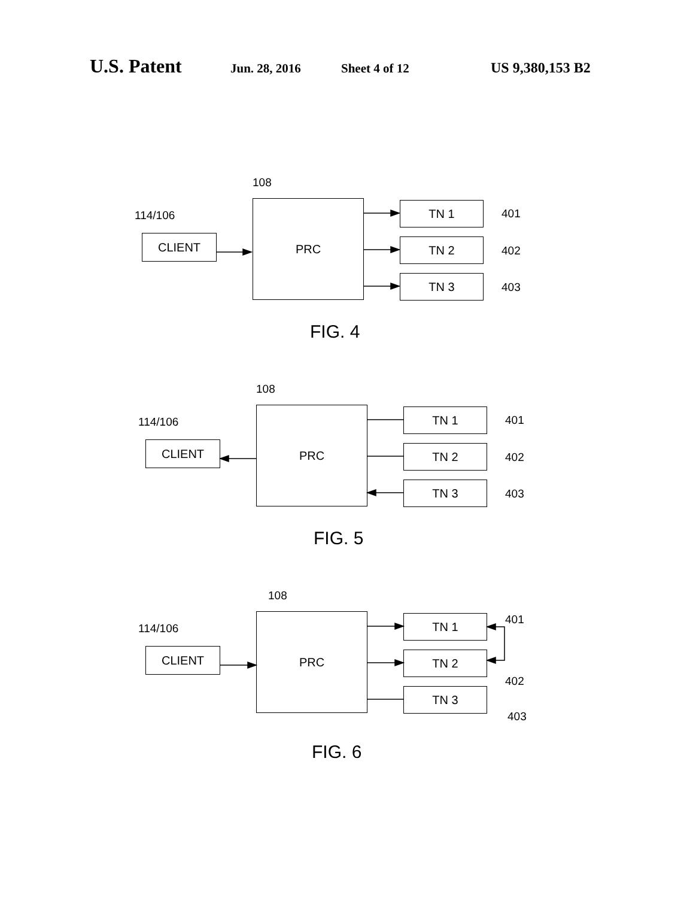U.S. Patent Jun. 28, 2016 Sheet 4 of 12 US 9,380,153 B2
108
114/106
CLIENT
PRC TN 1 401
TN 2
402
TN 3
403
FIG. 4
108
114/106
CLIENT
PRC TN 1 401
TN 2
402
TN 3
403
FIG. 5
108
114/106
CLIENT
PRC TN 1 401
TN 2
402
TN 3
403
FIG. 6